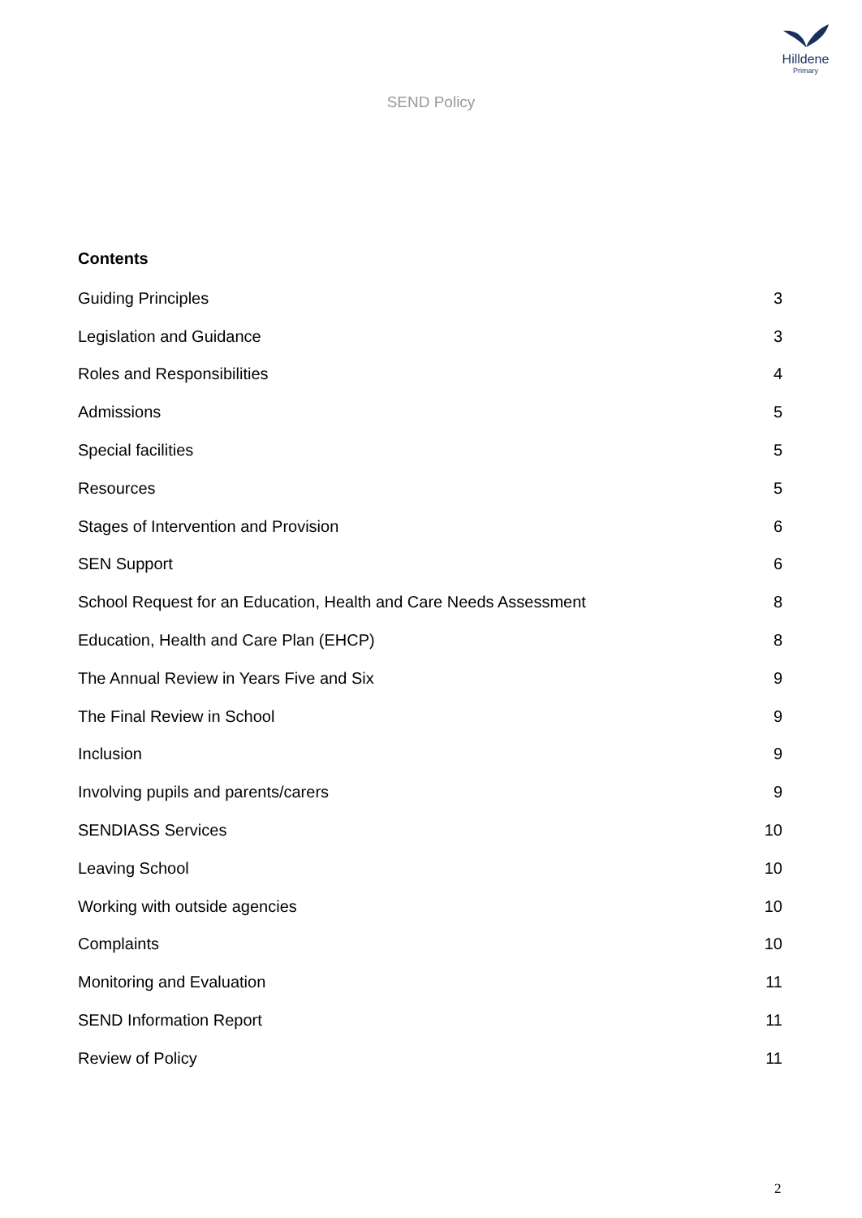Hilldene
Primary
SEND Policy
Contents
Guiding Principles 3
Legislation and Guidance 3
Roles and Responsibilities 4
Admissions 5
Special facilities 5
Resources 5
Stages of Intervention and Provision 6
SEN Support 6
School Request for an Education, Health and Care Needs Assessment 8
Education, Health and Care Plan (EHCP) 8
The Annual Review in Years Five and Six 9
The Final Review in School 9
Inclusion 9
Involving pupils and parents/carers 9
SENDIASS Services 10
Leaving School 10
Working with outside agencies 10
Complaints 10
Monitoring and Evaluation 11
SEND Information Report 11
Review of Policy 11
2